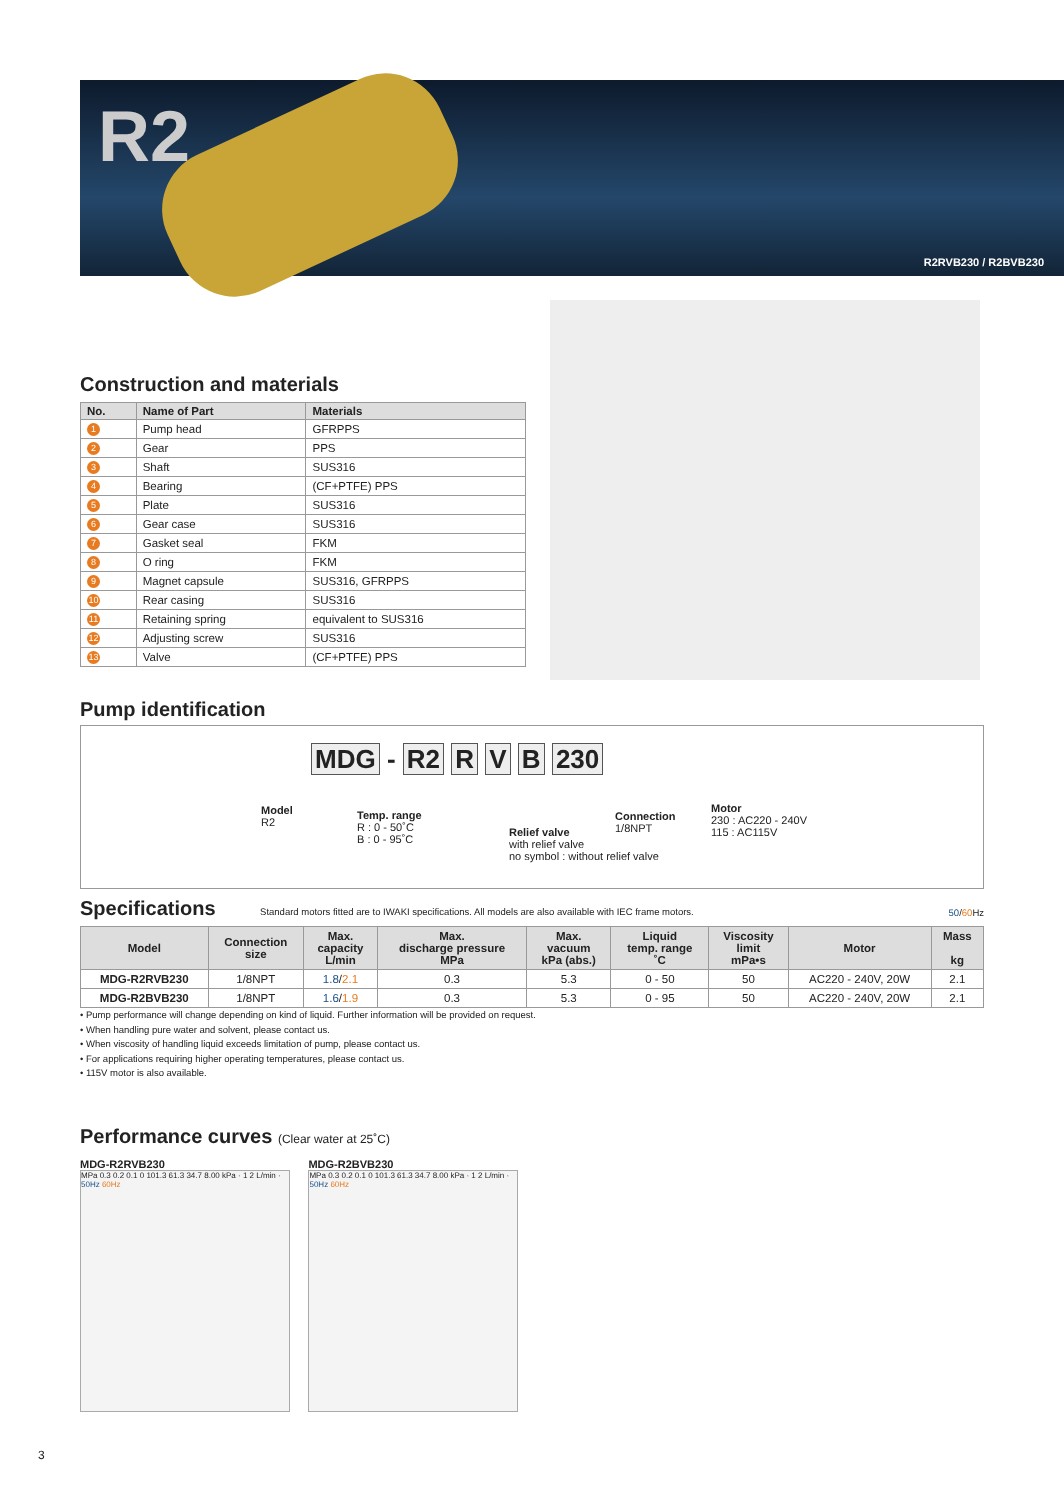R2
R2RVB230 / R2BVB230
Construction and materials
| No. | Name of Part | Materials |
| --- | --- | --- |
| 1 | Pump head | GFRPPS |
| 2 | Gear | PPS |
| 3 | Shaft | SUS316 |
| 4 | Bearing | (CF+PTFE) PPS |
| 5 | Plate | SUS316 |
| 6 | Gear case | SUS316 |
| 7 | Gasket seal | FKM |
| 8 | O ring | FKM |
| 9 | Magnet capsule | SUS316, GFRPPS |
| 10 | Rear casing | SUS316 |
| 11 | Retaining spring | equivalent to SUS316 |
| 12 | Adjusting screw | SUS316 |
| 13 | Valve | (CF+PTFE) PPS |
Pump identification
MDG - R2 R V B 230
Model
R2
Temp. range
R : 0 - 50˚C
B : 0 - 95˚C
Relief valve
with relief valve
no symbol : without relief valve
Connection
1/8NPT
Motor
230 : AC220 - 240V
115 : AC115V
Specifications
Standard motors fitted are to IWAKI specifications. All models are also available with IEC frame motors. 50/60 Hz
| Model | Connection size | Max. capacity L/min | Max. discharge pressure MPa | Max. vacuum kPa (abs.) | Liquid temp. range ˚C | Viscosity limit mPa•s | Motor | Mass kg |
| --- | --- | --- | --- | --- | --- | --- | --- | --- |
| MDG-R2RVB230 | 1/8NPT | 1.8 / 2.1 | 0.3 | 5.3 | 0 - 50 | 50 | AC220 - 240V, 20W | 2.1 |
| MDG-R2BVB230 | 1/8NPT | 1.6 / 1.9 | 0.3 | 5.3 | 0 - 95 | 50 | AC220 - 240V, 20W | 2.1 |
• Pump performance will change depending on kind of liquid. Further information will be provided on request.
• When handling pure water and solvent, please contact us.
• When viscosity of handling liquid exceeds limitation of pump, please contact us.
• For applications requiring higher operating temperatures, please contact us.
• 115V motor is also available.
Performance curves (Clear water at 25˚C)
MDG-R2RVB230
MPa 0.3 0.2 0.1 0 101.3 61.3 34.7 8.00 kPa · 1 2 L/min · 50Hz 60Hz
MDG-R2BVB230
MPa 0.3 0.2 0.1 0 101.3 61.3 34.7 8.00 kPa · 1 2 L/min · 50Hz 60Hz
3